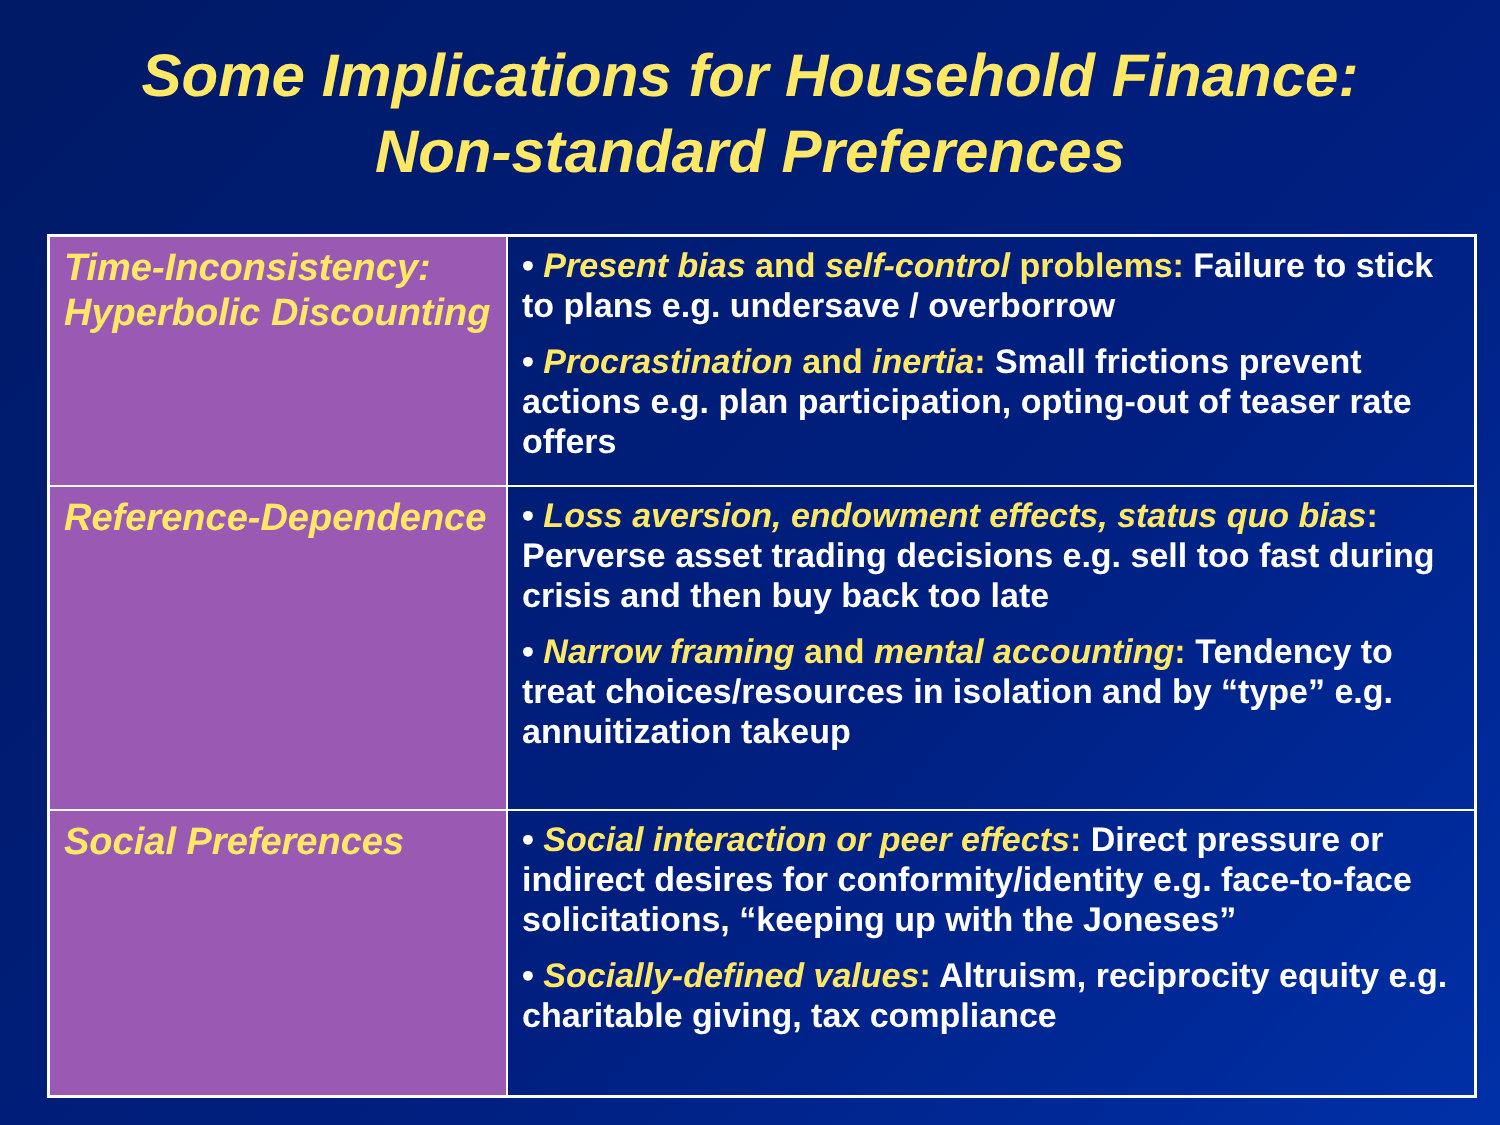Some Implications for Household Finance:
Non-standard Preferences
| Time-Inconsistency: Hyperbolic Discounting | • Present bias and self-control problems: Failure to stick to plans e.g. undersave / overborrow • Procrastination and inertia : Small frictions prevent actions e.g. plan participation, opting-out of teaser rate offers |
| Reference-Dependence | • Loss aversion, endowment effects, status quo bias : Perverse asset trading decisions e.g. sell too fast during crisis and then buy back too late • Narrow framing and mental accounting : Tendency to treat choices/resources in isolation and by “type” e.g. annuitization takeup |
| Social Preferences | • Social interaction or peer effects : Direct pressure or indirect desires for conformity/identity e.g. face-to-face solicitations, “keeping up with the Joneses” • Socially-defined values : Altruism, reciprocity equity e.g. charitable giving, tax compliance |